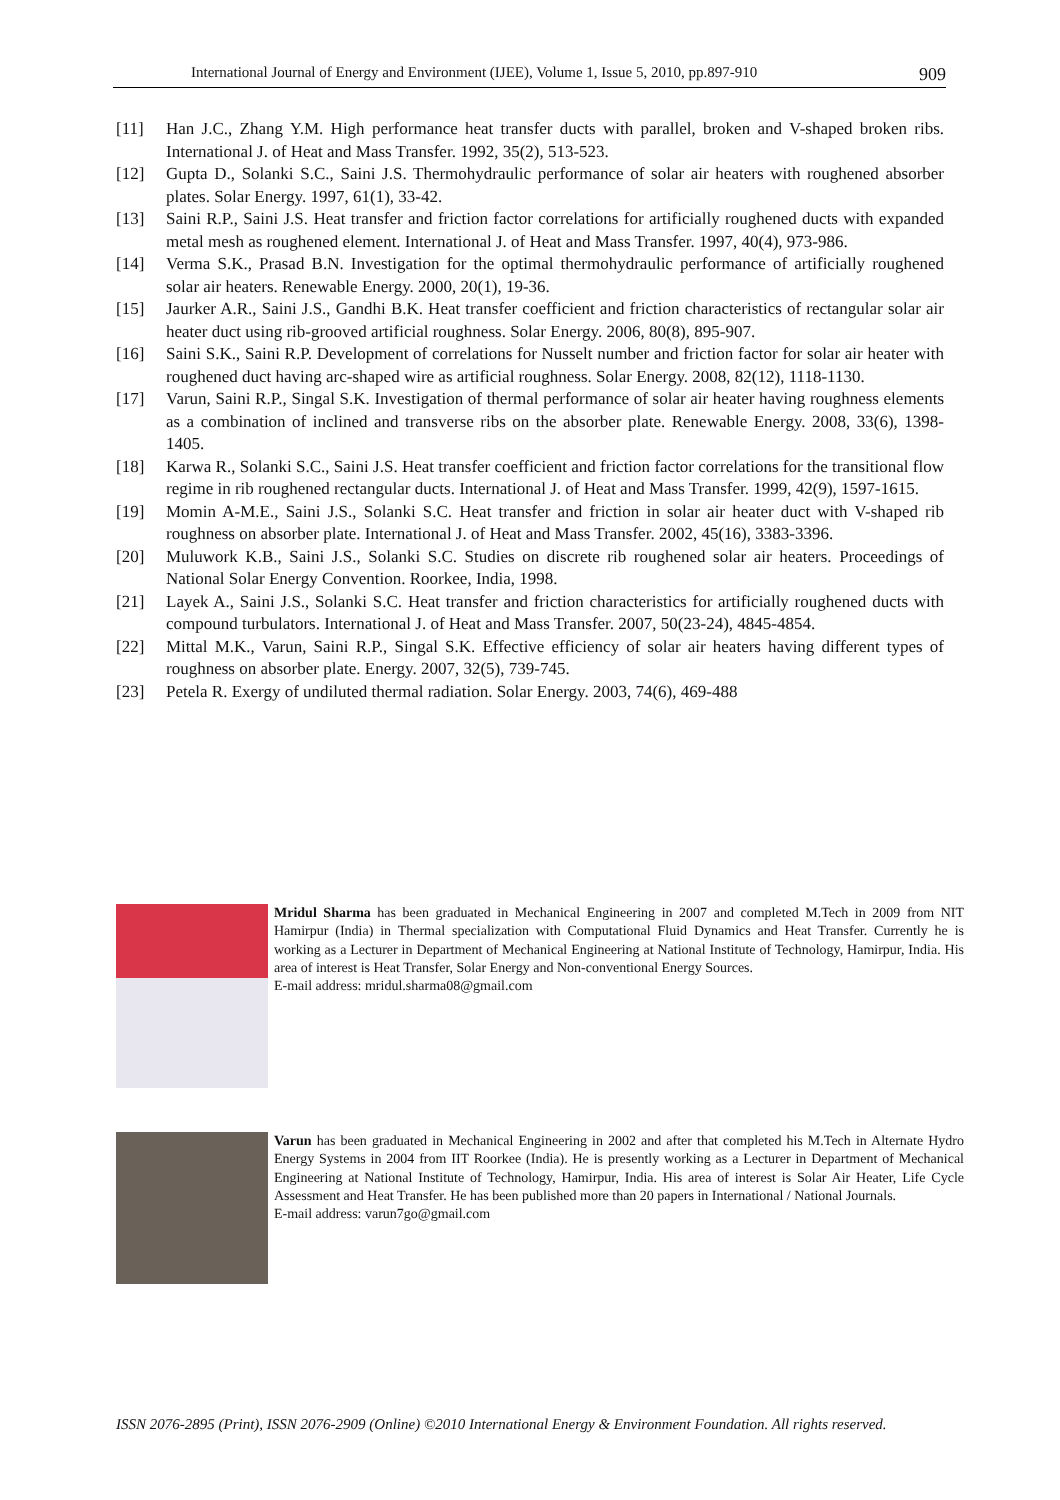International Journal of Energy and Environment (IJEE), Volume 1, Issue 5, 2010, pp.897-910 909
[11] Han J.C., Zhang Y.M. High performance heat transfer ducts with parallel, broken and V-shaped broken ribs. International J. of Heat and Mass Transfer. 1992, 35(2), 513-523.
[12] Gupta D., Solanki S.C., Saini J.S. Thermohydraulic performance of solar air heaters with roughened absorber plates. Solar Energy. 1997, 61(1), 33-42.
[13] Saini R.P., Saini J.S. Heat transfer and friction factor correlations for artificially roughened ducts with expanded metal mesh as roughened element. International J. of Heat and Mass Transfer. 1997, 40(4), 973-986.
[14] Verma S.K., Prasad B.N. Investigation for the optimal thermohydraulic performance of artificially roughened solar air heaters. Renewable Energy. 2000, 20(1), 19-36.
[15] Jaurker A.R., Saini J.S., Gandhi B.K. Heat transfer coefficient and friction characteristics of rectangular solar air heater duct using rib-grooved artificial roughness. Solar Energy. 2006, 80(8), 895-907.
[16] Saini S.K., Saini R.P. Development of correlations for Nusselt number and friction factor for solar air heater with roughened duct having arc-shaped wire as artificial roughness. Solar Energy. 2008, 82(12), 1118-1130.
[17] Varun, Saini R.P., Singal S.K. Investigation of thermal performance of solar air heater having roughness elements as a combination of inclined and transverse ribs on the absorber plate. Renewable Energy. 2008, 33(6), 1398-1405.
[18] Karwa R., Solanki S.C., Saini J.S. Heat transfer coefficient and friction factor correlations for the transitional flow regime in rib roughened rectangular ducts. International J. of Heat and Mass Transfer. 1999, 42(9), 1597-1615.
[19] Momin A-M.E., Saini J.S., Solanki S.C. Heat transfer and friction in solar air heater duct with V-shaped rib roughness on absorber plate. International J. of Heat and Mass Transfer. 2002, 45(16), 3383-3396.
[20] Muluwork K.B., Saini J.S., Solanki S.C. Studies on discrete rib roughened solar air heaters. Proceedings of National Solar Energy Convention. Roorkee, India, 1998.
[21] Layek A., Saini J.S., Solanki S.C. Heat transfer and friction characteristics for artificially roughened ducts with compound turbulators. International J. of Heat and Mass Transfer. 2007, 50(23-24), 4845-4854.
[22] Mittal M.K., Varun, Saini R.P., Singal S.K. Effective efficiency of solar air heaters having different types of roughness on absorber plate. Energy. 2007, 32(5), 739-745.
[23] Petela R. Exergy of undiluted thermal radiation. Solar Energy. 2003, 74(6), 469-488
Mridul Sharma has been graduated in Mechanical Engineering in 2007 and completed M.Tech in 2009 from NIT Hamirpur (India) in Thermal specialization with Computational Fluid Dynamics and Heat Transfer. Currently he is working as a Lecturer in Department of Mechanical Engineering at National Institute of Technology, Hamirpur, India. His area of interest is Heat Transfer, Solar Energy and Non-conventional Energy Sources.
E-mail address: mridul.sharma08@gmail.com
Varun has been graduated in Mechanical Engineering in 2002 and after that completed his M.Tech in Alternate Hydro Energy Systems in 2004 from IIT Roorkee (India). He is presently working as a Lecturer in Department of Mechanical Engineering at National Institute of Technology, Hamirpur, India. His area of interest is Solar Air Heater, Life Cycle Assessment and Heat Transfer. He has been published more than 20 papers in International / National Journals.
E-mail address: varun7go@gmail.com
ISSN 2076-2895 (Print), ISSN 2076-2909 (Online) ©2010 International Energy & Environment Foundation. All rights reserved.